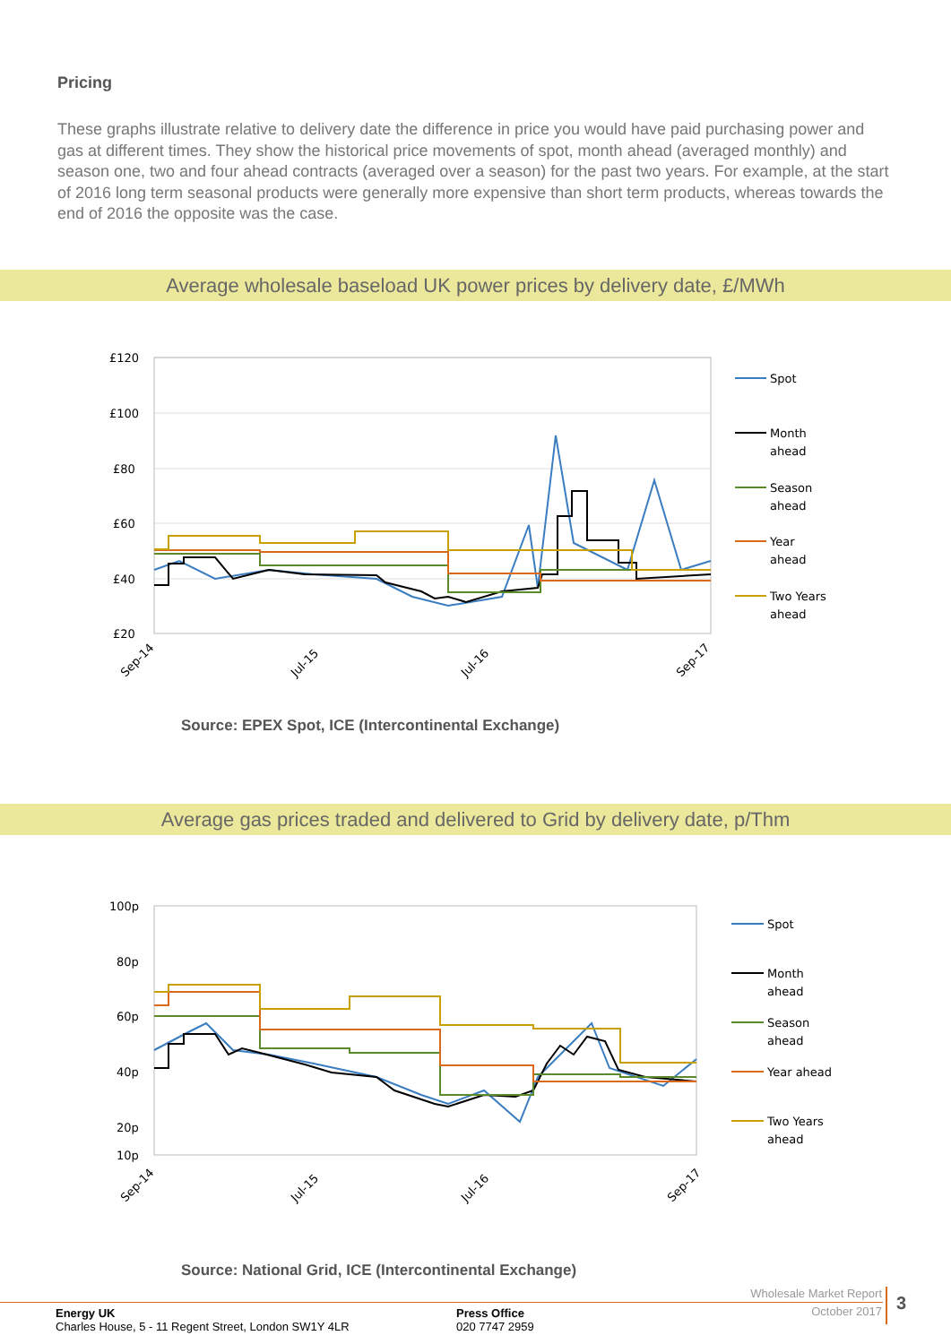Pricing
These graphs illustrate relative to delivery date the difference in price you would have paid purchasing power and gas at different times. They show the historical price movements of spot, month ahead (averaged monthly) and season one, two and four ahead contracts (averaged over a season) for the past two years. For example, at the start of 2016 long term seasonal products were generally more expensive than short term products, whereas towards the end of 2016 the opposite was the case.
Average wholesale baseload UK power prices by delivery date, £/MWh
£120
£100
£80
£60
£40
£20
Sep-14
Jul-15
Jul-16
Sep-17
Spot
Month
ahead
Season
ahead
Year
ahead
Two Years
ahead
Source: EPEX Spot, ICE (Intercontinental Exchange)
Average gas prices traded and delivered to Grid by delivery date, p/Thm
100p
80p
60p
40p
20p
10p
Sep-14
Jul-15
Jul-16
Sep-17
Spot
Month
ahead
Season
ahead
Year ahead
Two Years
ahead
Source: National Grid, ICE (Intercontinental Exchange)
Wholesale Market Report
October 2017
3
Energy UK
Charles House, 5 - 11 Regent Street, London SW1Y 4LR
Press Office
020 7747 2959